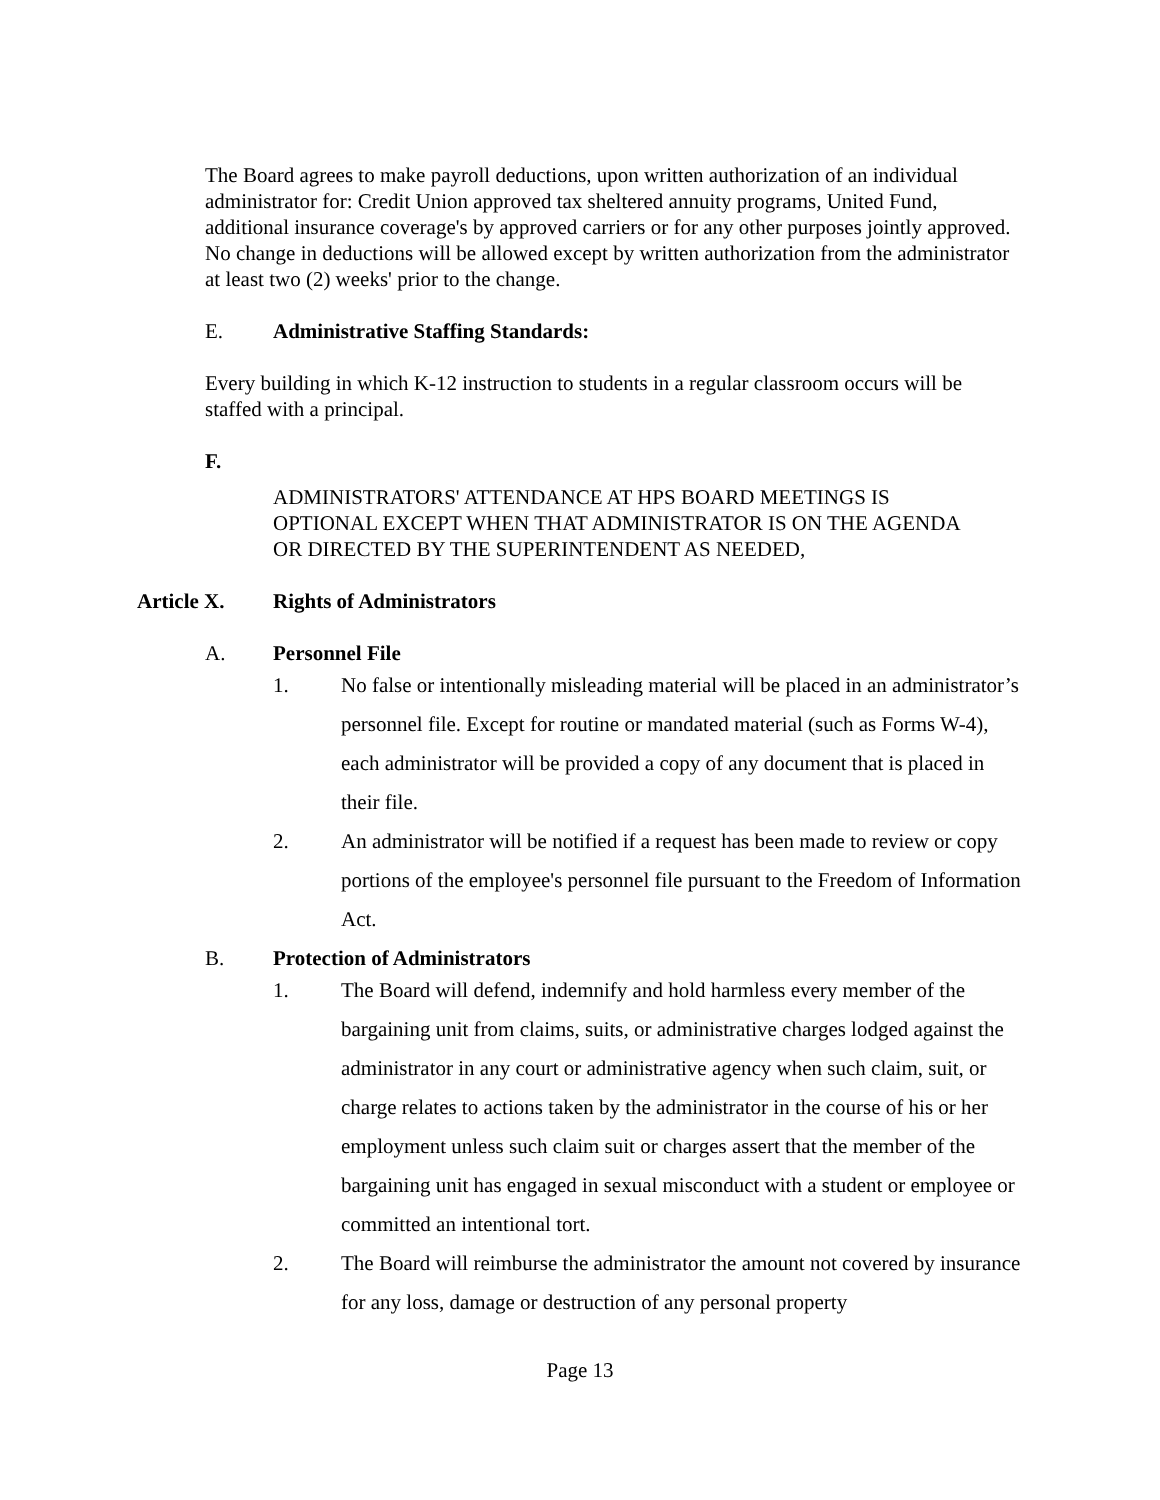The Board agrees to make payroll deductions, upon written authorization of an individual administrator for: Credit Union approved tax sheltered annuity programs, United Fund, additional insurance coverage's by approved carriers or for any other purposes jointly approved. No change in deductions will be allowed except by written authorization from the administrator at least two (2) weeks' prior to the change.
E. Administrative Staffing Standards:
Every building in which K-12 instruction to students in a regular classroom occurs will be staffed with a principal.
F.
ADMINISTRATORS' ATTENDANCE AT HPS BOARD MEETINGS IS OPTIONAL EXCEPT WHEN THAT ADMINISTRATOR IS ON THE AGENDA OR DIRECTED BY THE SUPERINTENDENT AS NEEDED,
Article X. Rights of Administrators
A. Personnel File
1. No false or intentionally misleading material will be placed in an administrator’s personnel file. Except for routine or mandated material (such as Forms W-4), each administrator will be provided a copy of any document that is placed in their file.
2. An administrator will be notified if a request has been made to review or copy portions of the employee's personnel file pursuant to the Freedom of Information Act.
B. Protection of Administrators
1. The Board will defend, indemnify and hold harmless every member of the bargaining unit from claims, suits, or administrative charges lodged against the administrator in any court or administrative agency when such claim, suit, or charge relates to actions taken by the administrator in the course of his or her employment unless such claim suit or charges assert that the member of the bargaining unit has engaged in sexual misconduct with a student or employee or committed an intentional tort.
2. The Board will reimburse the administrator the amount not covered by insurance for any loss, damage or destruction of any personal property
Page 13